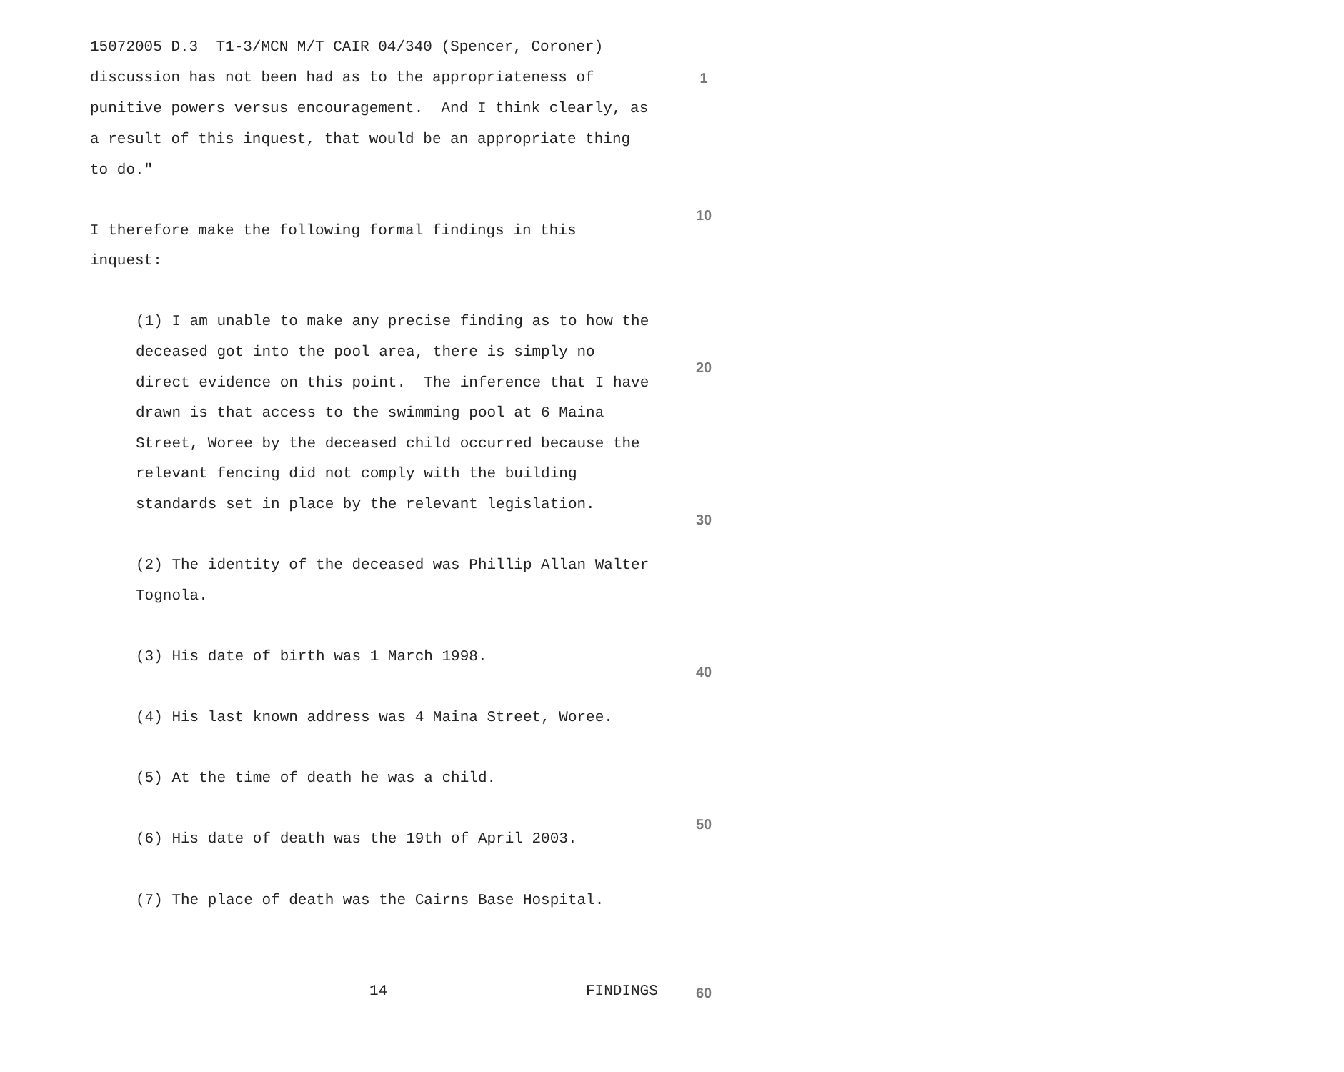15072005 D.3 T1-3/MCN M/T CAIR 04/340 (Spencer, Coroner)
discussion has not been had as to the appropriateness of
1
punitive powers versus encouragement. And I think clearly, as
a result of this inquest, that would be an appropriate thing
to do."
10
I therefore make the following formal findings in this
inquest:
(1) I am unable to make any precise finding as to how the
deceased got into the pool area, there is simply no
20
direct evidence on this point. The inference that I have
drawn is that access to the swimming pool at 6 Maina
Street, Woree by the deceased child occurred because the
relevant fencing did not comply with the building
standards set in place by the relevant legislation.
30
(2) The identity of the deceased was Phillip Allan Walter
Tognola.
(3) His date of birth was 1 March 1998.
40
(4) His last known address was 4 Maina Street, Woree.
(5) At the time of death he was a child.
50
(6) His date of death was the 19th of April 2003.
(7) The place of death was the Cairns Base Hospital.
14
FINDINGS
60